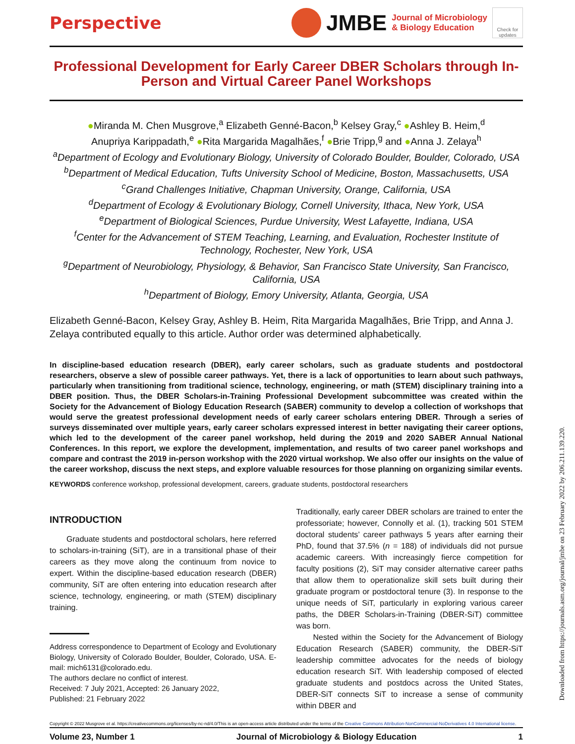Perspective
JMBE
Journal of Microbiology
& Biology Education
Check for updates
Professional Development for Early Career DBER Scholars through In-Person and Virtual Career Panel Workshops
●Miranda M. Chen Musgrove,<sup>a</sup> Elizabeth Genné-Bacon,<sup>b</sup> Kelsey Gray,<sup>c</sup> ●Ashley B. Heim,<sup>d</sup>
Anupriya Karippadath,<sup>e</sup> ●Rita Margarida Magalhães,<sup>f</sup> ●Brie Tripp,<sup>g</sup> and ●Anna J. Zelaya<sup>h</sup>
<sup>a</sup> Department of Ecology and Evolutionary Biology, University of Colorado Boulder, Boulder, Colorado, USA
<sup>b</sup> Department of Medical Education, Tufts University School of Medicine, Boston, Massachusetts, USA
<sup>c</sup> Grand Challenges Initiative, Chapman University, Orange, California, USA
<sup>d</sup> Department of Ecology & Evolutionary Biology, Cornell University, Ithaca, New York, USA
<sup>e</sup> Department of Biological Sciences, Purdue University, West Lafayette, Indiana, USA
<sup>f</sup> Center for the Advancement of STEM Teaching, Learning, and Evaluation, Rochester Institute of Technology, Rochester, New York, USA
<sup>g</sup> Department of Neurobiology, Physiology, & Behavior, San Francisco State University, San Francisco, California, USA
<sup>h</sup> Department of Biology, Emory University, Atlanta, Georgia, USA
Elizabeth Genné-Bacon, Kelsey Gray, Ashley B. Heim, Rita Margarida Magalhães, Brie Tripp, and Anna J. Zelaya contributed equally to this article. Author order was determined alphabetically.
In discipline-based education research (DBER), early career scholars, such as graduate students and postdoctoral researchers, observe a slew of possible career pathways. Yet, there is a lack of opportunities to learn about such pathways, particularly when transitioning from traditional science, technology, engineering, or math (STEM) disciplinary training into a DBER position. Thus, the DBER Scholars-in-Training Professional Development subcommittee was created within the Society for the Advancement of Biology Education Research (SABER) community to develop a collection of workshops that would serve the greatest professional development needs of early career scholars entering DBER. Through a series of surveys disseminated over multiple years, early career scholars expressed interest in better navigating their career options, which led to the development of the career panel workshop, held during the 2019 and 2020 SABER Annual National Conferences. In this report, we explore the development, implementation, and results of two career panel workshops and compare and contrast the 2019 in-person workshop with the 2020 virtual workshop. We also offer our insights on the value of the career workshop, discuss the next steps, and explore valuable resources for those planning on organizing similar events.
KEYWORDS conference workshop, professional development, careers, graduate students, postdoctoral researchers
INTRODUCTION
Graduate students and postdoctoral scholars, here referred to scholars-in-training (SiT), are in a transitional phase of their careers as they move along the continuum from novice to expert. Within the discipline-based education research (DBER) community, SiT are often entering into education research after science, technology, engineering, or math (STEM) disciplinary training.
Address correspondence to Department of Ecology and Evolutionary Biology, University of Colorado Boulder, Boulder, Colorado, USA. E-mail: mich6131@colorado.edu.
The authors declare no conflict of interest.
Received: 7 July 2021, Accepted: 26 January 2022,
Published: 21 February 2022
Traditionally, early career DBER scholars are trained to enter the professoriate; however, Connolly et al. (1), tracking 501 STEM doctoral students’ career pathways 5 years after earning their PhD, found that 37.5% (n = 188) of individuals did not pursue academic careers. With increasingly fierce competition for faculty positions (2), SiT may consider alternative career paths that allow them to operationalize skill sets built during their graduate program or postdoctoral tenure (3). In response to the unique needs of SiT, particularly in exploring various career paths, the DBER Scholars-in-Training (DBER-SiT) committee was born.
Nested within the Society for the Advancement of Biology Education Research (SABER) community, the DBER-SiT leadership committee advocates for the needs of biology education research SiT. With leadership composed of elected graduate students and postdocs across the United States, DBER-SiT connects SiT to increase a sense of community within DBER and
Copyright © 2022 Musgrove et al. https://creativecommons.org/licenses/by-nc-nd/4.0/This is an open-access article distributed under the terms of the Creative Commons Attribution-NonCommercial-NoDerivatives 4.0 International license.
Volume 23, Number 1 Journal of Microbiology & Biology Education 1
Downloaded from https://journals.asm.org/journal/jmbe on 23 February 2022 by 206.211.139.220.